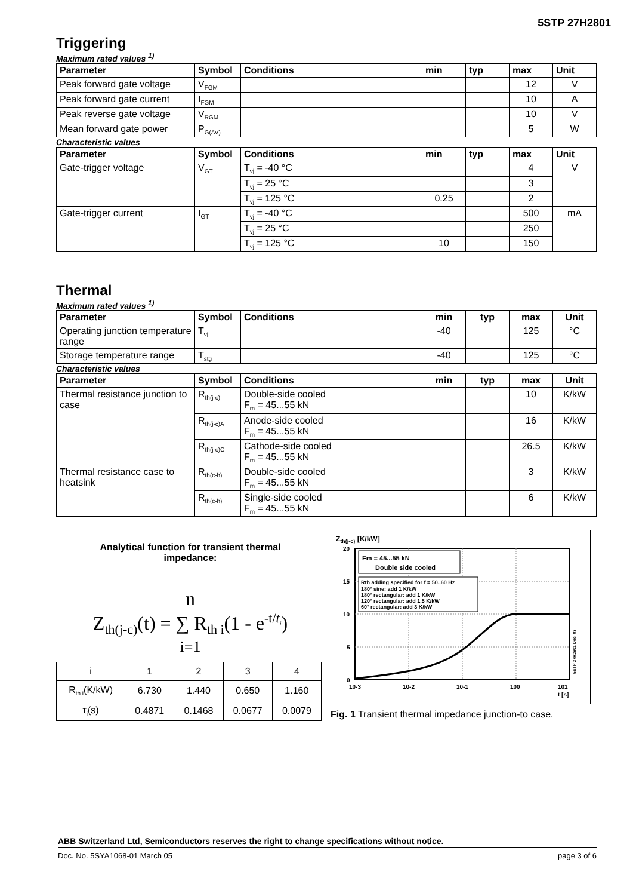5STP 27H2801
Triggering
Maximum rated values <sup>1)</sup>
| Parameter | Symbol | Conditions | min | typ | max | Unit |
| --- | --- | --- | --- | --- | --- | --- |
| Peak forward gate voltage | V<sub>FGM</sub> | | | | 12 | V |
| Peak forward gate current | I<sub>FGM</sub> | | | | 10 | A |
| Peak reverse gate voltage | V<sub>RGM</sub> | | | | 10 | V |
| Mean forward gate power | P<sub>G(AV)</sub> | | | | 5 | W |
Characteristic values
| Parameter | Symbol | Conditions | min | typ | max | Unit |
| --- | --- | --- | --- | --- | --- | --- |
| Gate-trigger voltage | V<sub>GT</sub> | T<sub>vj</sub> = -40 °C | | | 4 | V |
| | | T<sub>vj</sub> = 25 °C | | | 3 | |
| | | T<sub>vj</sub> = 125 °C | 0.25 | | 2 | |
| Gate-trigger current | I<sub>GT</sub> | T<sub>vj</sub> = -40 °C | | | 500 | mA |
| | | T<sub>vj</sub> = 25 °C | | | 250 | |
| | | T<sub>vj</sub> = 125 °C | 10 | | 150 | |
Thermal
Maximum rated values <sup>1)</sup>
| Parameter | Symbol | Conditions | min | typ | max | Unit |
| --- | --- | --- | --- | --- | --- | --- |
| Operating junction temperature range | T<sub>vj</sub> | | -40 | | 125 | °C |
| Storage temperature range | T<sub>stg</sub> | | -40 | | 125 | °C |
Characteristic values
| Parameter | Symbol | Conditions | min | typ | max | Unit |
| --- | --- | --- | --- | --- | --- | --- |
| Thermal resistance junction to case | R<sub>th(j-c)</sub> | Double-side cooled F<sub>m</sub> = 45...55 kN | | | 10 | K/kW |
| | R<sub>th(j-c)A</sub> | Anode-side cooled F<sub>m</sub> = 45...55 kN | | | 16 | K/kW |
| | R<sub>th(j-c)C</sub> | Cathode-side cooled F<sub>m</sub> = 45...55 kN | | | 26.5 | K/kW |
| Thermal resistance case to heatsink | R<sub>th(c-h)</sub> | Double-side cooled F<sub>m</sub> = 45...55 kN | | | 3 | K/kW |
| | R<sub>th(c-h)</sub> | Single-side cooled F<sub>m</sub> = 45...55 kN | | | 6 | K/kW |
Analytical function for transient thermal
impedance:
n
Z<sub>th(j-c)</sub>(t) = ∑ R<sub>th i</sub>(1 - e<sup>-t/t<sub>i</sub></sup>)
i=1
| i | 1 | 2 | 3 | 4 |
| R<sub>th i</sub>(K/kW) | 6.730 | 1.440 | 0.650 | 1.160 |
| τ<sub>i</sub>(s) | 0.4871 | 0.1468 | 0.0677 | 0.0079 |
Zth(j-c) [K/kW]
20
15
10
5
0
10-3
10-2
10-1
100
101
t [s]
Fm = 45...55 kN
Double side cooled
Rth adding specified for f = 50..60 Hz
180° sine: add 1 K/kW
180° rectangular: add 1 K/kW
120° rectangular: add 1.5 K/kW
60° rectangular: add 3 K/kW
5STP 27H2801 Dec. 03
Fig. 1 Transient thermal impedance junction-to case.
ABB Switzerland Ltd, Semiconductors reserves the right to change specifications without notice.
Doc. No. 5SYA1068-01 March 05 page 3 of 6